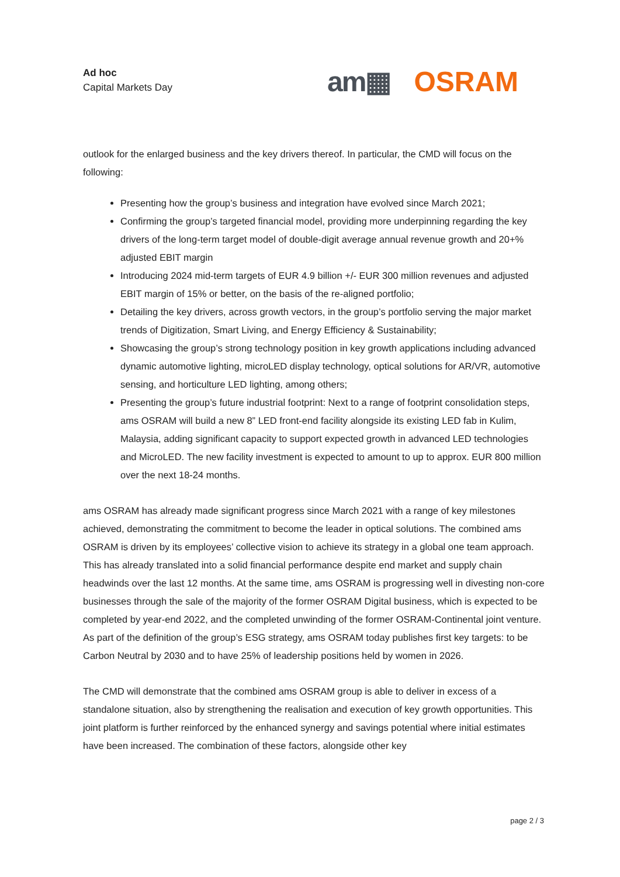Ad hoc
Capital Markets Day
am▦ OSRAM
outlook for the enlarged business and the key drivers thereof. In particular, the CMD will focus on the following:
Presenting how the group’s business and integration have evolved since March 2021;
Confirming the group’s targeted financial model, providing more underpinning regarding the key drivers of the long-term target model of double-digit average annual revenue growth and 20+% adjusted EBIT margin
Introducing 2024 mid-term targets of EUR 4.9 billion +/- EUR 300 million revenues and adjusted EBIT margin of 15% or better, on the basis of the re-aligned portfolio;
Detailing the key drivers, across growth vectors, in the group’s portfolio serving the major market trends of Digitization, Smart Living, and Energy Efficiency & Sustainability;
Showcasing the group’s strong technology position in key growth applications including advanced dynamic automotive lighting, microLED display technology, optical solutions for AR/VR, automotive sensing, and horticulture LED lighting, among others;
Presenting the group’s future industrial footprint: Next to a range of footprint consolidation steps, ams OSRAM will build a new 8” LED front-end facility alongside its existing LED fab in Kulim, Malaysia, adding significant capacity to support expected growth in advanced LED technologies and MicroLED. The new facility investment is expected to amount to up to approx. EUR 800 million over the next 18-24 months.
ams OSRAM has already made significant progress since March 2021 with a range of key milestones achieved, demonstrating the commitment to become the leader in optical solutions. The combined ams OSRAM is driven by its employees’ collective vision to achieve its strategy in a global one team approach. This has already translated into a solid financial performance despite end market and supply chain headwinds over the last 12 months. At the same time, ams OSRAM is progressing well in divesting non-core businesses through the sale of the majority of the former OSRAM Digital business, which is expected to be completed by year-end 2022, and the completed unwinding of the former OSRAM-Continental joint venture. As part of the definition of the group’s ESG strategy, ams OSRAM today publishes first key targets: to be Carbon Neutral by 2030 and to have 25% of leadership positions held by women in 2026.
The CMD will demonstrate that the combined ams OSRAM group is able to deliver in excess of a standalone situation, also by strengthening the realisation and execution of key growth opportunities. This joint platform is further reinforced by the enhanced synergy and savings potential where initial estimates have been increased. The combination of these factors, alongside other key
page 2 / 3